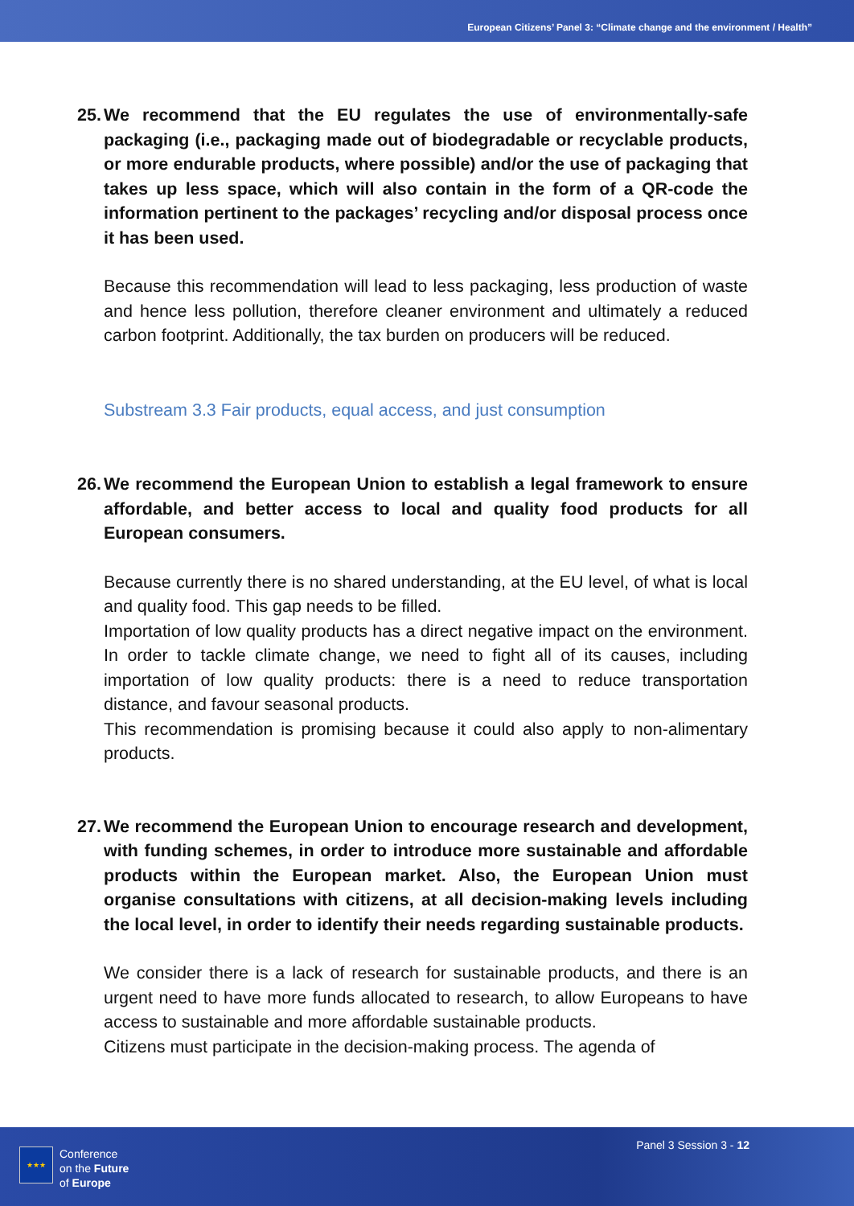European Citizens’ Panel 3: “Climate change and the environment / Health”
25. We recommend that the EU regulates the use of environmentally-safe packaging (i.e., packaging made out of biodegradable or recyclable products, or more endurable products, where possible) and/or the use of packaging that takes up less space, which will also contain in the form of a QR-code the information pertinent to the packages’ recycling and/or disposal process once it has been used.
Because this recommendation will lead to less packaging, less production of waste and hence less pollution, therefore cleaner environment and ultimately a reduced carbon footprint. Additionally, the tax burden on producers will be reduced.
Substream 3.3 Fair products, equal access, and just consumption
26. We recommend the European Union to establish a legal framework to ensure affordable, and better access to local and quality food products for all European consumers.
Because currently there is no shared understanding, at the EU level, of what is local and quality food. This gap needs to be filled.
Importation of low quality products has a direct negative impact on the environment. In order to tackle climate change, we need to fight all of its causes, including importation of low quality products: there is a need to reduce transportation distance, and favour seasonal products.
This recommendation is promising because it could also apply to non-alimentary products.
27. We recommend the European Union to encourage research and development, with funding schemes, in order to introduce more sustainable and affordable products within the European market. Also, the European Union must organise consultations with citizens, at all decision-making levels including the local level, in order to identify their needs regarding sustainable products.
We consider there is a lack of research for sustainable products, and there is an urgent need to have more funds allocated to research, to allow Europeans to have access to sustainable and more affordable sustainable products.
Citizens must participate in the decision-making process. The agenda of
★★★
Conference
on the Future
of Europe
Panel 3 Session 3 - 12